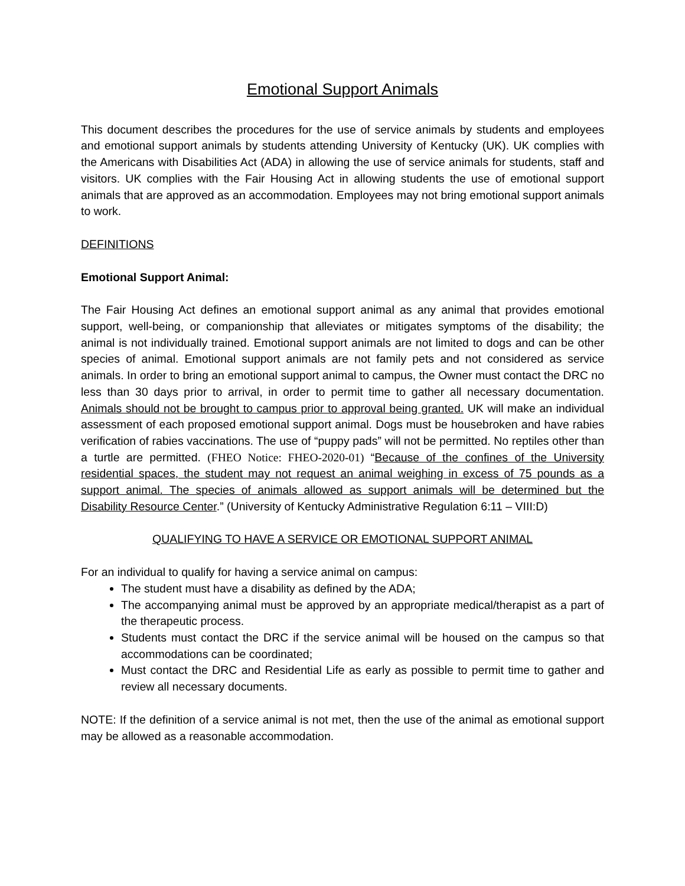Emotional Support Animals
This document describes the procedures for the use of service animals by students and employees and emotional support animals by students attending University of Kentucky (UK). UK complies with the Americans with Disabilities Act (ADA) in allowing the use of service animals for students, staff and visitors. UK complies with the Fair Housing Act in allowing students the use of emotional support animals that are approved as an accommodation. Employees may not bring emotional support animals to work.
DEFINITIONS
Emotional Support Animal:
The Fair Housing Act defines an emotional support animal as any animal that provides emotional support, well-being, or companionship that alleviates or mitigates symptoms of the disability; the animal is not individually trained. Emotional support animals are not limited to dogs and can be other species of animal. Emotional support animals are not family pets and not considered as service animals. In order to bring an emotional support animal to campus, the Owner must contact the DRC no less than 30 days prior to arrival, in order to permit time to gather all necessary documentation. Animals should not be brought to campus prior to approval being granted. UK will make an individual assessment of each proposed emotional support animal. Dogs must be housebroken and have rabies verification of rabies vaccinations. The use of “puppy pads” will not be permitted. No reptiles other than a turtle are permitted. (FHEO Notice: FHEO-2020-01) “Because of the confines of the University residential spaces, the student may not request an animal weighing in excess of 75 pounds as a support animal. The species of animals allowed as support animals will be determined but the Disability Resource Center.” (University of Kentucky Administrative Regulation 6:11 – VIII:D)
QUALIFYING TO HAVE A SERVICE OR EMOTIONAL SUPPORT ANIMAL
For an individual to qualify for having a service animal on campus:
The student must have a disability as defined by the ADA;
The accompanying animal must be approved by an appropriate medical/therapist as a part of the therapeutic process.
Students must contact the DRC if the service animal will be housed on the campus so that accommodations can be coordinated;
Must contact the DRC and Residential Life as early as possible to permit time to gather and review all necessary documents.
NOTE: If the definition of a service animal is not met, then the use of the animal as emotional support may be allowed as a reasonable accommodation.